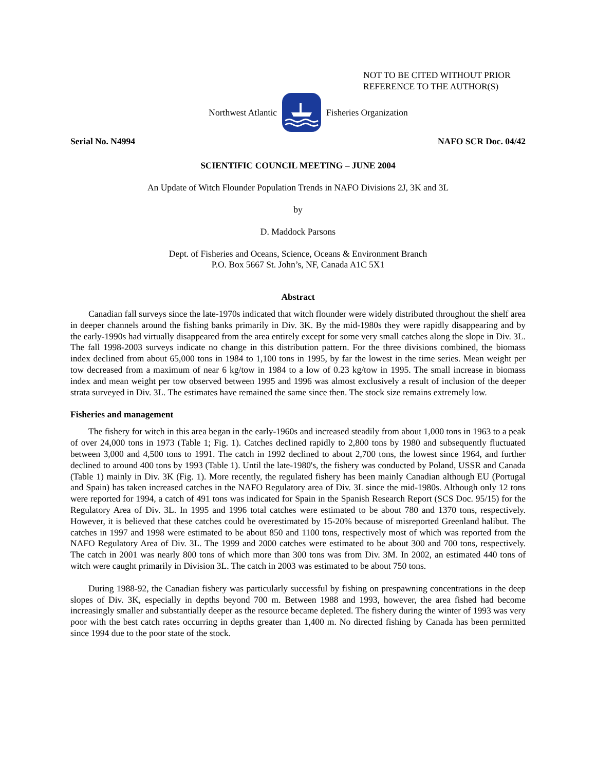NOT TO BE CITED WITHOUT PRIOR
REFERENCE TO THE AUTHOR(S)
Northwest Atlantic Fisheries Organization
Serial No. N4994 NAFO SCR Doc. 04/42
SCIENTIFIC COUNCIL MEETING – JUNE 2004
An Update of Witch Flounder Population Trends in NAFO Divisions 2J, 3K and 3L
by
D. Maddock Parsons
Dept. of Fisheries and Oceans, Science, Oceans & Environment Branch
P.O. Box 5667 St. John’s, NF, Canada A1C 5X1
Abstract
Canadian fall surveys since the late-1970s indicated that witch flounder were widely distributed throughout the shelf area in deeper channels around the fishing banks primarily in Div. 3K. By the mid-1980s they were rapidly disappearing and by the early-1990s had virtually disappeared from the area entirely except for some very small catches along the slope in Div. 3L. The fall 1998-2003 surveys indicate no change in this distribution pattern. For the three divisions combined, the biomass index declined from about 65,000 tons in 1984 to 1,100 tons in 1995, by far the lowest in the time series. Mean weight per tow decreased from a maximum of near 6 kg/tow in 1984 to a low of 0.23 kg/tow in 1995. The small increase in biomass index and mean weight per tow observed between 1995 and 1996 was almost exclusively a result of inclusion of the deeper strata surveyed in Div. 3L. The estimates have remained the same since then. The stock size remains extremely low.
Fisheries and management
The fishery for witch in this area began in the early-1960s and increased steadily from about 1,000 tons in 1963 to a peak of over 24,000 tons in 1973 (Table 1; Fig. 1). Catches declined rapidly to 2,800 tons by 1980 and subsequently fluctuated between 3,000 and 4,500 tons to 1991. The catch in 1992 declined to about 2,700 tons, the lowest since 1964, and further declined to around 400 tons by 1993 (Table 1). Until the late-1980's, the fishery was conducted by Poland, USSR and Canada (Table 1) mainly in Div. 3K (Fig. 1). More recently, the regulated fishery has been mainly Canadian although EU (Portugal and Spain) has taken increased catches in the NAFO Regulatory area of Div. 3L since the mid-1980s. Although only 12 tons were reported for 1994, a catch of 491 tons was indicated for Spain in the Spanish Research Report (SCS Doc. 95/15) for the Regulatory Area of Div. 3L. In 1995 and 1996 total catches were estimated to be about 780 and 1370 tons, respectively. However, it is believed that these catches could be overestimated by 15-20% because of misreported Greenland halibut. The catches in 1997 and 1998 were estimated to be about 850 and 1100 tons, respectively most of which was reported from the NAFO Regulatory Area of Div. 3L. The 1999 and 2000 catches were estimated to be about 300 and 700 tons, respectively. The catch in 2001 was nearly 800 tons of which more than 300 tons was from Div. 3M. In 2002, an estimated 440 tons of witch were caught primarily in Division 3L. The catch in 2003 was estimated to be about 750 tons.
During 1988-92, the Canadian fishery was particularly successful by fishing on prespawning concentrations in the deep slopes of Div. 3K, especially in depths beyond 700 m. Between 1988 and 1993, however, the area fished had become increasingly smaller and substantially deeper as the resource became depleted. The fishery during the winter of 1993 was very poor with the best catch rates occurring in depths greater than 1,400 m. No directed fishing by Canada has been permitted since 1994 due to the poor state of the stock.